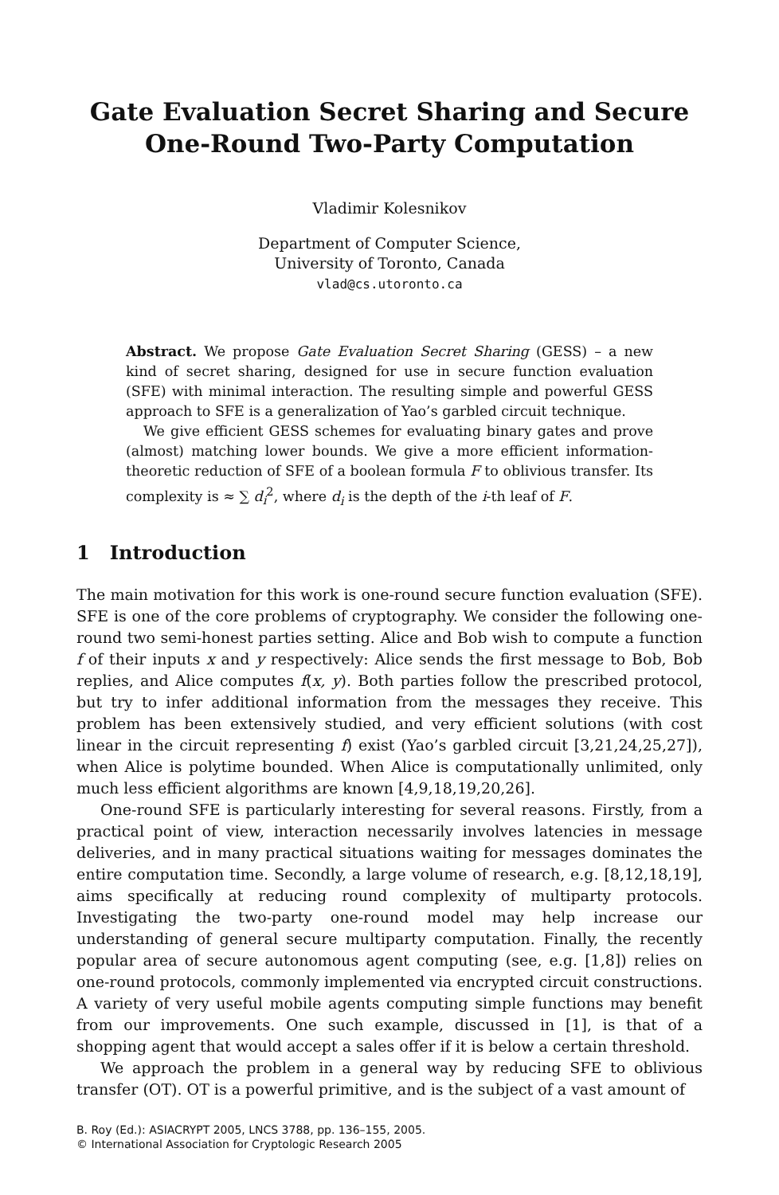Gate Evaluation Secret Sharing and Secure
One-Round Two-Party Computation
Vladimir Kolesnikov
Department of Computer Science,
University of Toronto, Canada
vlad@cs.utoronto.ca
Abstract. We propose Gate Evaluation Secret Sharing (GESS) – a new kind of secret sharing, designed for use in secure function evaluation (SFE) with minimal interaction. The resulting simple and powerful GESS approach to SFE is a generalization of Yao’s garbled circuit technique.
We give efficient GESS schemes for evaluating binary gates and prove (almost) matching lower bounds. We give a more efficient information-theoretic reduction of SFE of a boolean formula F to oblivious transfer. Its complexity is ≈ ∑ d<sub>i</sub><sup>2</sup>, where d<sub>i</sub> is the depth of the i-th leaf of F.
1 Introduction
The main motivation for this work is one-round secure function evaluation (SFE). SFE is one of the core problems of cryptography. We consider the following one-round two semi-honest parties setting. Alice and Bob wish to compute a function f of their inputs x and y respectively: Alice sends the first message to Bob, Bob replies, and Alice computes f(x, y). Both parties follow the prescribed protocol, but try to infer additional information from the messages they receive. This problem has been extensively studied, and very efficient solutions (with cost linear in the circuit representing f) exist (Yao’s garbled circuit [3,21,24,25,27]), when Alice is polytime bounded. When Alice is computationally unlimited, only much less efficient algorithms are known [4,9,18,19,20,26].
One-round SFE is particularly interesting for several reasons. Firstly, from a practical point of view, interaction necessarily involves latencies in message deliveries, and in many practical situations waiting for messages dominates the entire computation time. Secondly, a large volume of research, e.g. [8,12,18,19], aims specifically at reducing round complexity of multiparty protocols. Investigating the two-party one-round model may help increase our understanding of general secure multiparty computation. Finally, the recently popular area of secure autonomous agent computing (see, e.g. [1,8]) relies on one-round protocols, commonly implemented via encrypted circuit constructions. A variety of very useful mobile agents computing simple functions may benefit from our improvements. One such example, discussed in [1], is that of a shopping agent that would accept a sales offer if it is below a certain threshold.
We approach the problem in a general way by reducing SFE to oblivious transfer (OT). OT is a powerful primitive, and is the subject of a vast amount of
B. Roy (Ed.): ASIACRYPT 2005, LNCS 3788, pp. 136–155, 2005.
© International Association for Cryptologic Research 2005